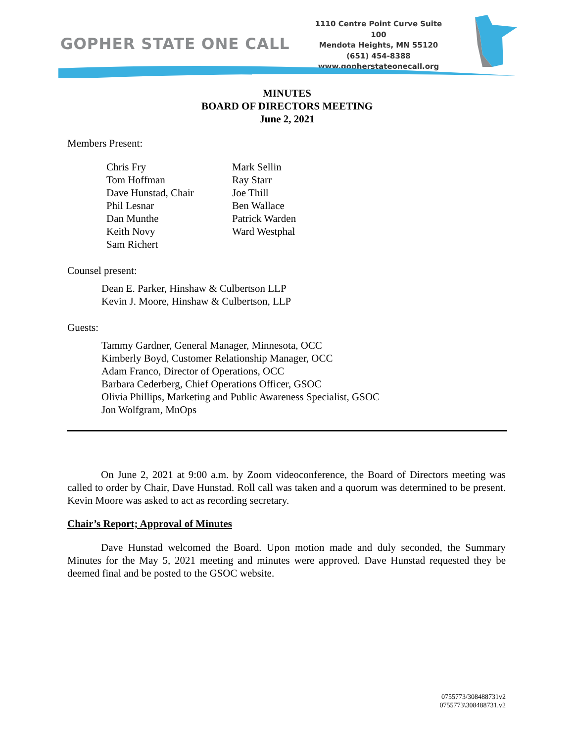GOPHER STATE ONE CALL
1110 Centre Point Curve Suite 100
Mendota Heights, MN 55120
(651) 454-8388
www.gopherstateonecall.org
MINUTES
BOARD OF DIRECTORS MEETING
June 2, 2021
Members Present:
Chris Fry
Tom Hoffman
Dave Hunstad, Chair
Phil Lesnar
Dan Munthe
Keith Novy
Sam Richert
Mark Sellin
Ray Starr
Joe Thill
Ben Wallace
Patrick Warden
Ward Westphal
Counsel present:
Dean E. Parker, Hinshaw & Culbertson LLP
Kevin J. Moore, Hinshaw & Culbertson, LLP
Guests:
Tammy Gardner, General Manager, Minnesota, OCC
Kimberly Boyd, Customer Relationship Manager, OCC
Adam Franco, Director of Operations, OCC
Barbara Cederberg, Chief Operations Officer, GSOC
Olivia Phillips, Marketing and Public Awareness Specialist, GSOC
Jon Wolfgram, MnOps
On June 2, 2021 at 9:00 a.m. by Zoom videoconference, the Board of Directors meeting was called to order by Chair, Dave Hunstad. Roll call was taken and a quorum was determined to be present. Kevin Moore was asked to act as recording secretary.
Chair’s Report; Approval of Minutes
Dave Hunstad welcomed the Board. Upon motion made and duly seconded, the Summary Minutes for the May 5, 2021 meeting and minutes were approved. Dave Hunstad requested they be deemed final and be posted to the GSOC website.
0755773/308488731v2
0755773\308488731.v2